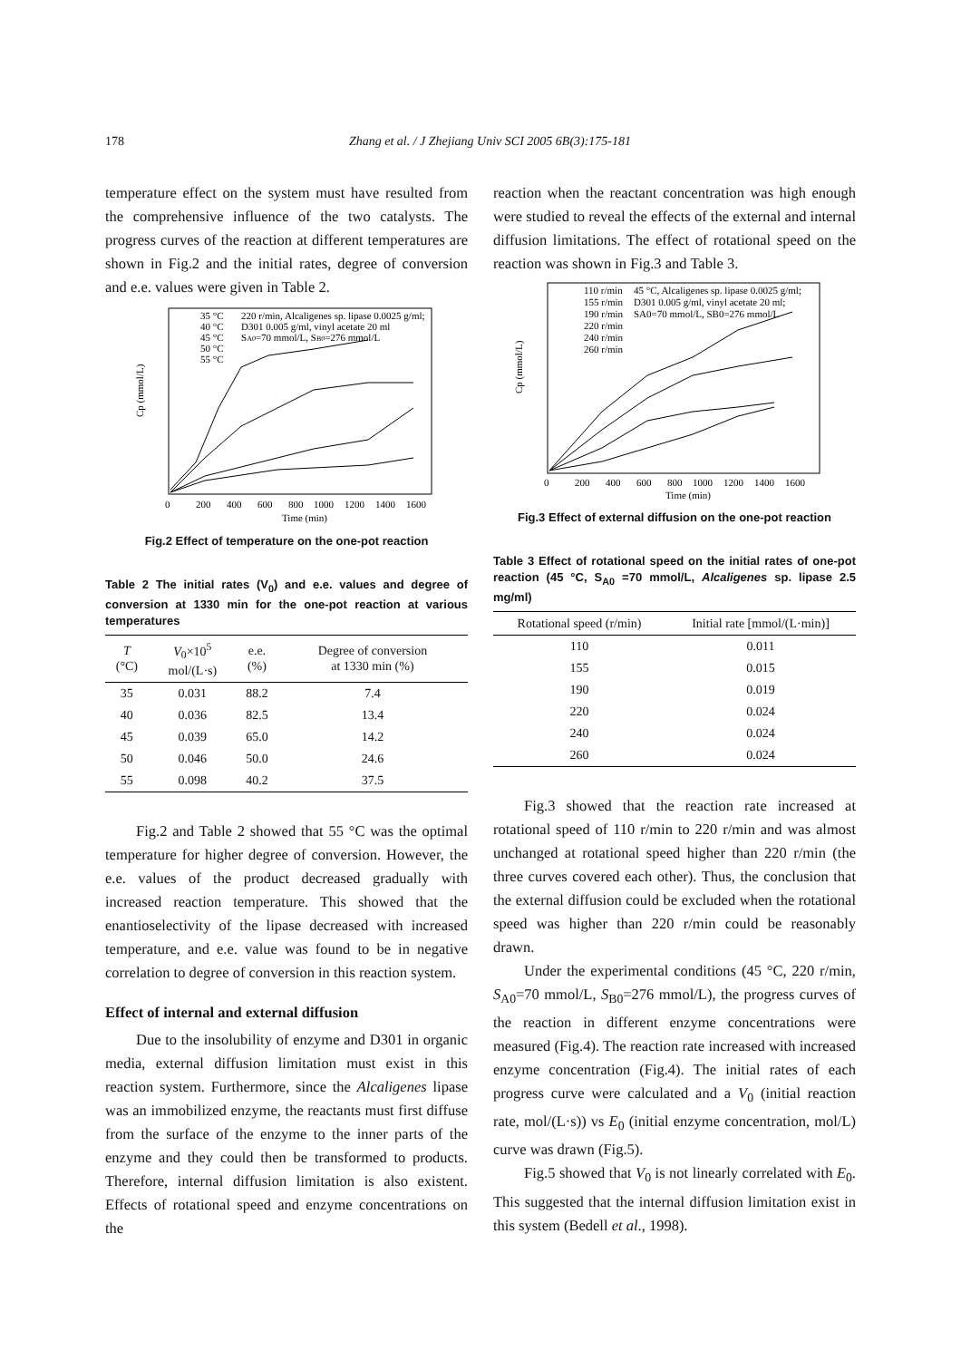178 Zhang et al. / J Zhejiang Univ SCI 2005 6B(3):175-181
temperature effect on the system must have resulted from the comprehensive influence of the two catalysts. The progress curves of the reaction at different temperatures are shown in Fig.2 and the initial rates, degree of conversion and e.e. values were given in Table 2.
220 r/min, Alcaligenes sp. lipase 0.0025 g/ml;
D301 0.005 g/ml, vinyl acetate 20 ml
SA0=70 mmol/L, SB0=276 mmol/L
35 °C
40 °C
45 °C
50 °C
55 °C
0
200
400
600
800
1000
1200
1400
1600
Time (min)
Cp (mmol/L)
Fig.2 Effect of temperature on the one-pot reaction
Table 2 The initial rates (V<sub>0</sub>) and e.e. values and degree of conversion at 1330 min for the one-pot reaction at various temperatures
| T (°C) | V<sub>0</sub>×10<sup>5</sup> mol/(L·s) | e.e. (%) | Degree of conversion at 1330 min (%) |
| --- | --- | --- | --- |
| 35 | 0.031 | 88.2 | 7.4 |
| 40 | 0.036 | 82.5 | 13.4 |
| 45 | 0.039 | 65.0 | 14.2 |
| 50 | 0.046 | 50.0 | 24.6 |
| 55 | 0.098 | 40.2 | 37.5 |
Fig.2 and Table 2 showed that 55 °C was the optimal temperature for higher degree of conversion. However, the e.e. values of the product decreased gradually with increased reaction temperature. This showed that the enantioselectivity of the lipase decreased with increased temperature, and e.e. value was found to be in negative correlation to degree of conversion in this reaction system.
Effect of internal and external diffusion
Due to the insolubility of enzyme and D301 in organic media, external diffusion limitation must exist in this reaction system. Furthermore, since the Alcaligenes lipase was an immobilized enzyme, the reactants must first diffuse from the surface of the enzyme to the inner parts of the enzyme and they could then be transformed to products. Therefore, internal diffusion limitation is also existent. Effects of rotational speed and enzyme concentrations on the
reaction when the reactant concentration was high enough were studied to reveal the effects of the external and internal diffusion limitations. The effect of rotational speed on the reaction was shown in Fig.3 and Table 3.
110 r/min
155 r/min
190 r/min
220 r/min
240 r/min
260 r/min
45 °C, Alcaligenes sp. lipase 0.0025 g/ml;
D301 0.005 g/ml, vinyl acetate 20 ml;
SA0=70 mmol/L, SB0=276 mmol/L
0
200
400
600
800
1000
1200
1400
1600
Time (min)
Cp (mmol/L)
Fig.3 Effect of external diffusion on the one-pot reaction
Table 3 Effect of rotational speed on the initial rates of one-pot reaction (45 °C, S<sub>A0</sub> =70 mmol/L, Alcaligenes sp. lipase 2.5 mg/ml)
| Rotational speed (r/min) | Initial rate [mmol/(L·min)] |
| --- | --- |
| 110 | 0.011 |
| 155 | 0.015 |
| 190 | 0.019 |
| 220 | 0.024 |
| 240 | 0.024 |
| 260 | 0.024 |
Fig.3 showed that the reaction rate increased at rotational speed of 110 r/min to 220 r/min and was almost unchanged at rotational speed higher than 220 r/min (the three curves covered each other). Thus, the conclusion that the external diffusion could be excluded when the rotational speed was higher than 220 r/min could be reasonably drawn.
Under the experimental conditions (45 °C, 220 r/min, S<sub>A0</sub>=70 mmol/L, S<sub>B0</sub>=276 mmol/L), the progress curves of the reaction in different enzyme concentrations were measured (Fig.4). The reaction rate increased with increased enzyme concentration (Fig.4). The initial rates of each progress curve were calculated and a V<sub>0</sub> (initial reaction rate, mol/(L·s)) vs E<sub>0</sub> (initial enzyme concentration, mol/L) curve was drawn (Fig.5).
Fig.5 showed that V<sub>0</sub> is not linearly correlated with E<sub>0</sub>. This suggested that the internal diffusion limitation exist in this system (Bedell et al., 1998).